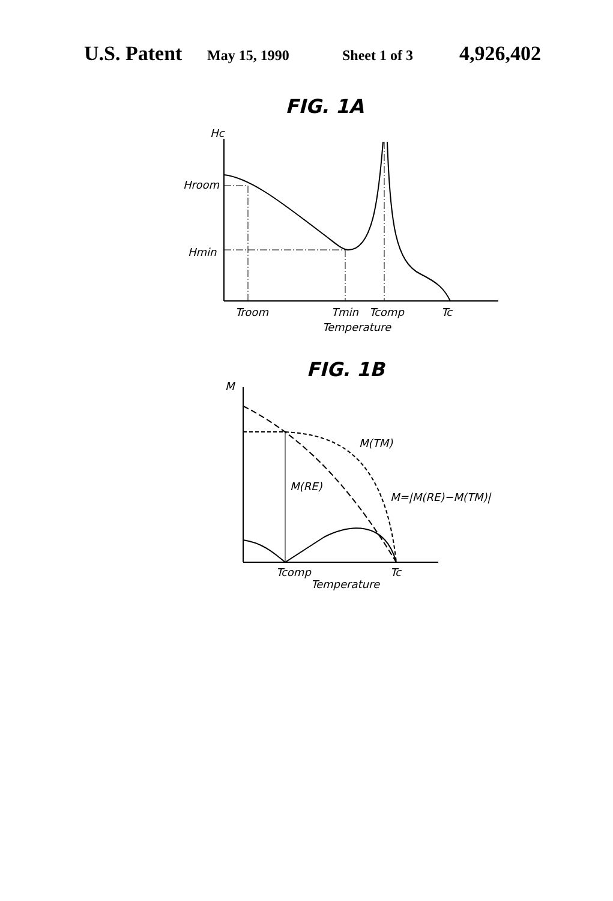U.S. Patent May 15, 1990 Sheet 1 of 3 4,926,402
FIG. 1A
Hc
Hroom
Hmin
Troom
Tmin
Tcomp
Tc
Temperature
FIG. 1B
M
M(TM)
M(RE)
M=|M(RE)−M(TM)|
Tcomp
Tc
Temperature